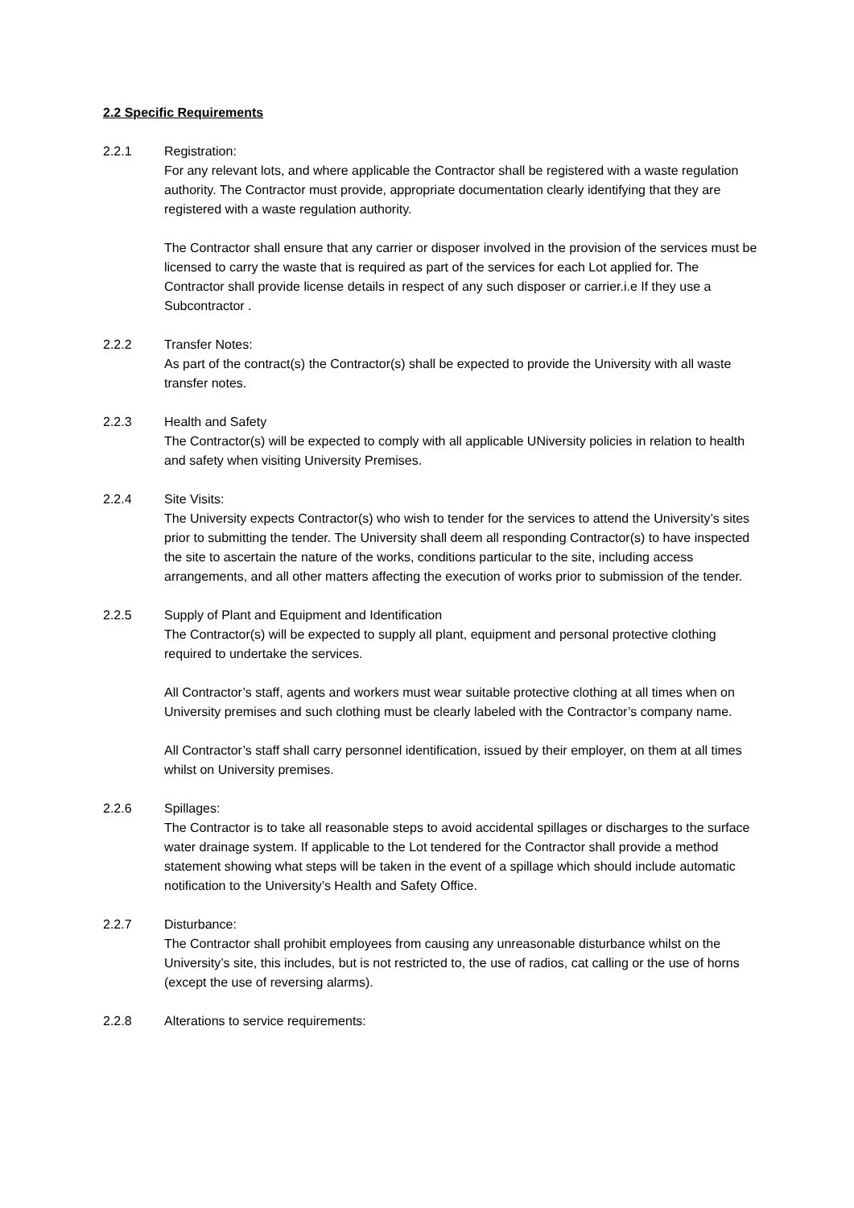2.2 Specific Requirements
2.2.1 Registration:
For any relevant lots, and where applicable the Contractor shall be registered with a waste regulation authority. The Contractor must provide, appropriate documentation clearly identifying that they are registered with a waste regulation authority.
The Contractor shall ensure that any carrier or disposer involved in the provision of the services must be licensed to carry the waste that is required as part of the services for each Lot applied for. The Contractor shall provide license details in respect of any such disposer or carrier.i.e If they use a Subcontractor .
2.2.2 Transfer Notes:
As part of the contract(s) the Contractor(s) shall be expected to provide the University with all waste transfer notes.
2.2.3 Health and Safety
The Contractor(s) will be expected to comply with all applicable UNiversity policies in relation to health and safety when visiting University Premises.
2.2.4 Site Visits:
The University expects Contractor(s) who wish to tender for the services to attend the University’s sites prior to submitting the tender. The University shall deem all responding Contractor(s) to have inspected the site to ascertain the nature of the works, conditions particular to the site, including access arrangements, and all other matters affecting the execution of works prior to submission of the tender.
2.2.5 Supply of Plant and Equipment and Identification
The Contractor(s) will be expected to supply all plant, equipment and personal protective clothing required to undertake the services.
All Contractor’s staff, agents and workers must wear suitable protective clothing at all times when on University premises and such clothing must be clearly labeled with the Contractor’s company name.
All Contractor’s staff shall carry personnel identification, issued by their employer, on them at all times whilst on University premises.
2.2.6 Spillages:
The Contractor is to take all reasonable steps to avoid accidental spillages or discharges to the surface water drainage system. If applicable to the Lot tendered for the Contractor shall provide a method statement showing what steps will be taken in the event of a spillage which should include automatic notification to the University’s Health and Safety Office.
2.2.7 Disturbance:
The Contractor shall prohibit employees from causing any unreasonable disturbance whilst on the University’s site, this includes, but is not restricted to, the use of radios, cat calling or the use of horns (except the use of reversing alarms).
2.2.8 Alterations to service requirements: